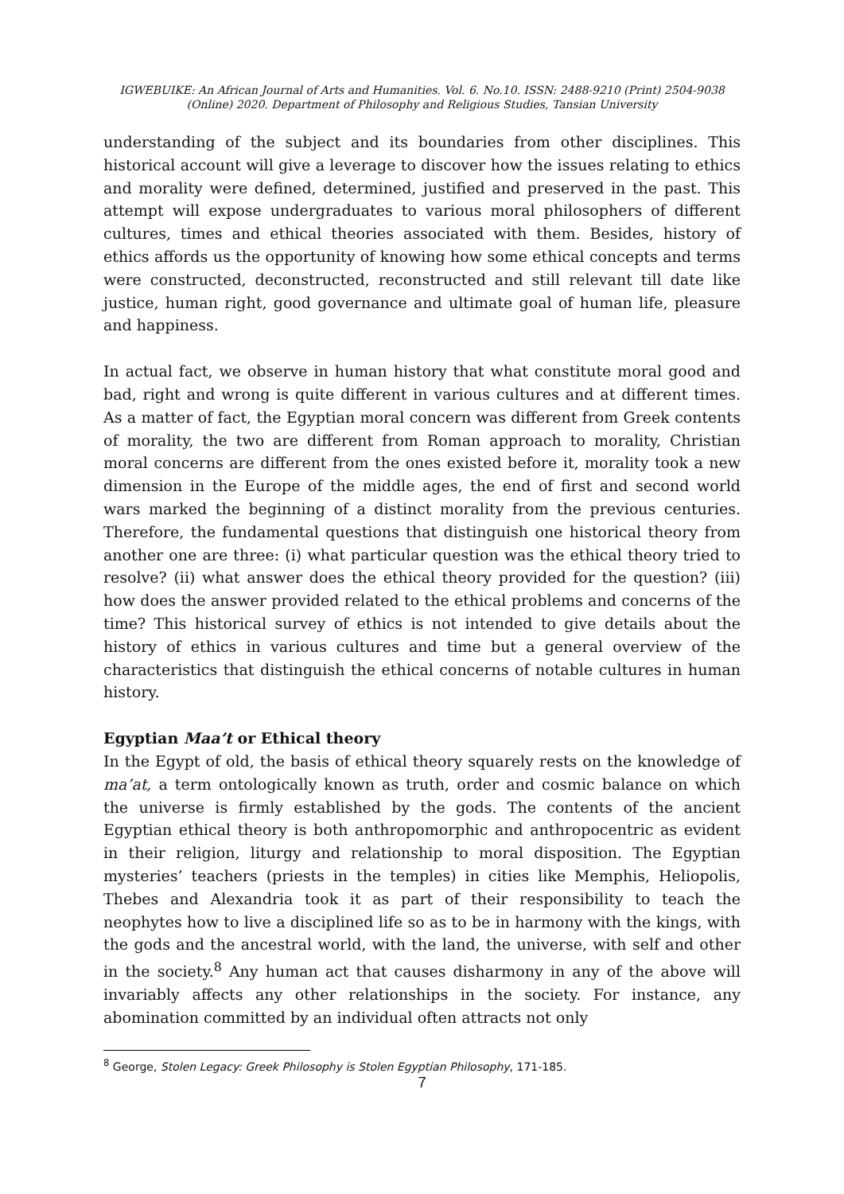IGWEBUIKE: An African Journal of Arts and Humanities. Vol. 6. No.10. ISSN: 2488-9210 (Print) 2504-9038
(Online) 2020. Department of Philosophy and Religious Studies, Tansian University
understanding of the subject and its boundaries from other disciplines. This historical account will give a leverage to discover how the issues relating to ethics and morality were defined, determined, justified and preserved in the past. This attempt will expose undergraduates to various moral philosophers of different cultures, times and ethical theories associated with them. Besides, history of ethics affords us the opportunity of knowing how some ethical concepts and terms were constructed, deconstructed, reconstructed and still relevant till date like justice, human right, good governance and ultimate goal of human life, pleasure and happiness.
In actual fact, we observe in human history that what constitute moral good and bad, right and wrong is quite different in various cultures and at different times. As a matter of fact, the Egyptian moral concern was different from Greek contents of morality, the two are different from Roman approach to morality, Christian moral concerns are different from the ones existed before it, morality took a new dimension in the Europe of the middle ages, the end of first and second world wars marked the beginning of a distinct morality from the previous centuries. Therefore, the fundamental questions that distinguish one historical theory from another one are three: (i) what particular question was the ethical theory tried to resolve? (ii) what answer does the ethical theory provided for the question? (iii) how does the answer provided related to the ethical problems and concerns of the time? This historical survey of ethics is not intended to give details about the history of ethics in various cultures and time but a general overview of the characteristics that distinguish the ethical concerns of notable cultures in human history.
Egyptian Maa’t or Ethical theory
In the Egypt of old, the basis of ethical theory squarely rests on the knowledge of ma’at, a term ontologically known as truth, order and cosmic balance on which the universe is firmly established by the gods. The contents of the ancient Egyptian ethical theory is both anthropomorphic and anthropocentric as evident in their religion, liturgy and relationship to moral disposition. The Egyptian mysteries’ teachers (priests in the temples) in cities like Memphis, Heliopolis, Thebes and Alexandria took it as part of their responsibility to teach the neophytes how to live a disciplined life so as to be in harmony with the kings, with the gods and the ancestral world, with the land, the universe, with self and other in the society.<sup>8</sup> Any human act that causes disharmony in any of the above will invariably affects any other relationships in the society. For instance, any abomination committed by an individual often attracts not only
<sup>8</sup> George, Stolen Legacy: Greek Philosophy is Stolen Egyptian Philosophy, 171-185.
7